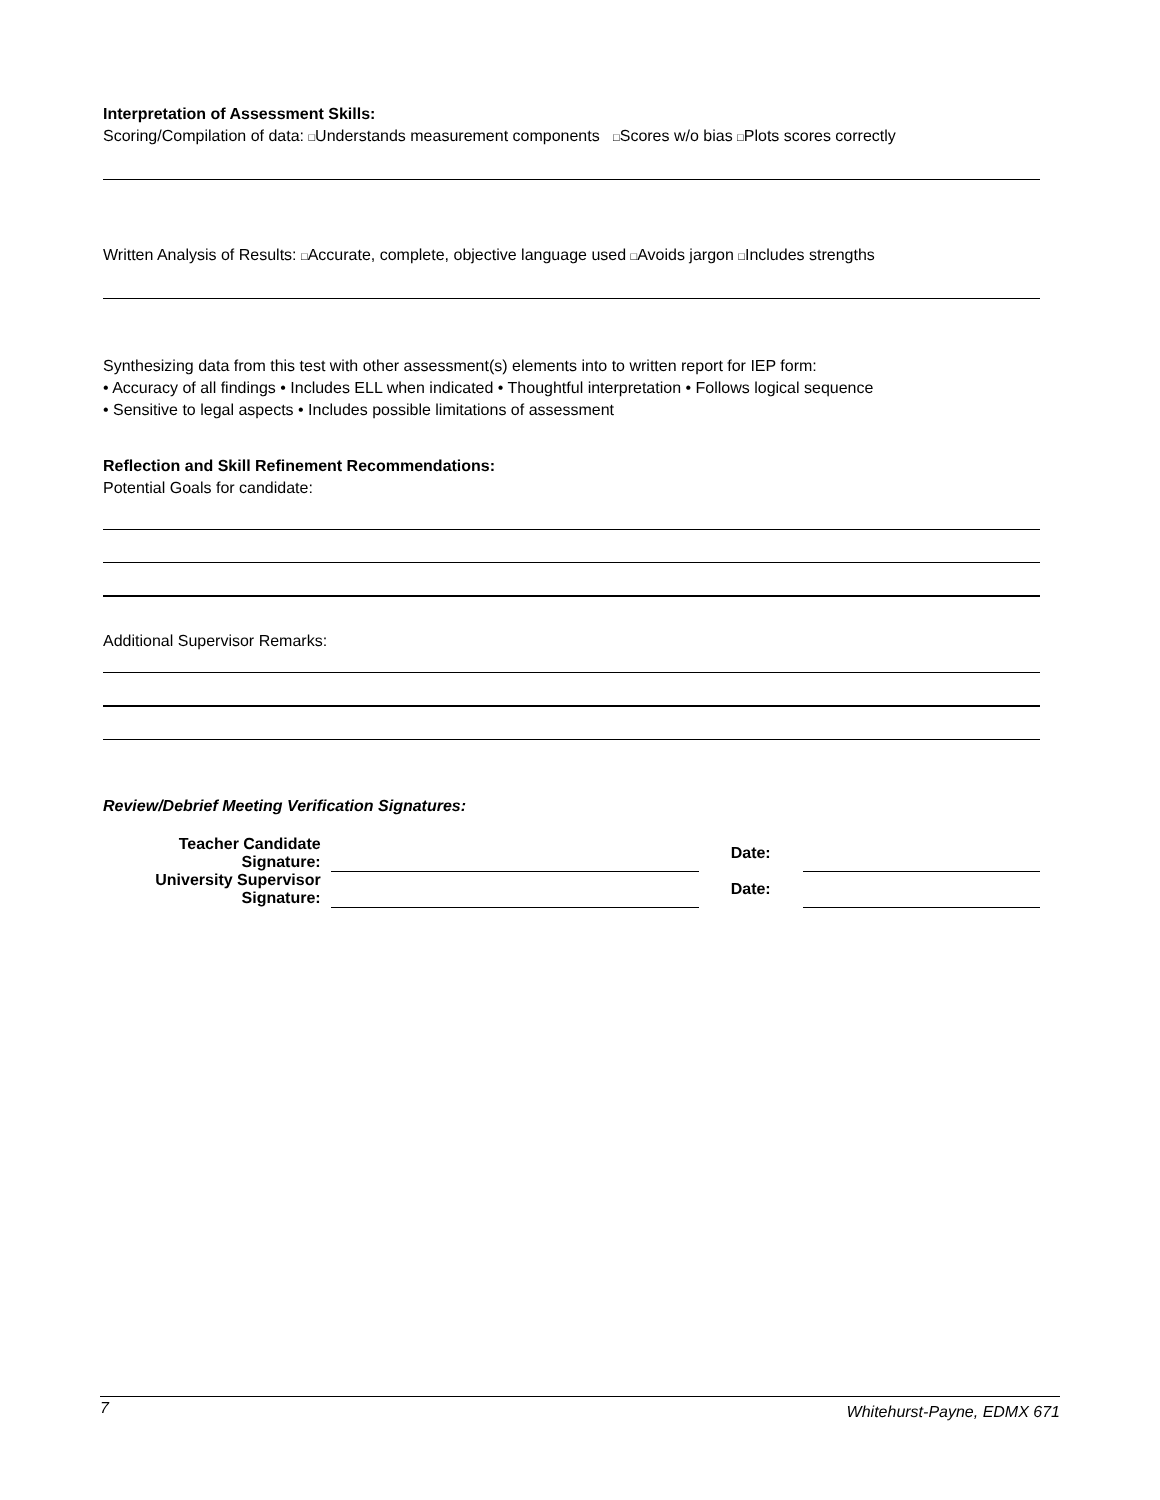Interpretation of Assessment Skills:
Scoring/Compilation of data: □Understands measurement components □Scores w/o bias □Plots scores correctly
Written Analysis of Results: □Accurate, complete, objective language used □Avoids jargon □Includes strengths
Synthesizing data from this test with other assessment(s) elements into to written report for IEP form:
• Accuracy of all findings • Includes ELL when indicated • Thoughtful interpretation • Follows logical sequence
• Sensitive to legal aspects • Includes possible limitations of assessment
Reflection and Skill Refinement Recommendations:
Potential Goals for candidate:
Additional Supervisor Remarks:
Review/Debrief Meeting Verification Signatures:
| Teacher Candidate Signature: | | Date: | |
| University Supervisor Signature: | | Date: | |
7 Whitehurst-Payne, EDMX 671